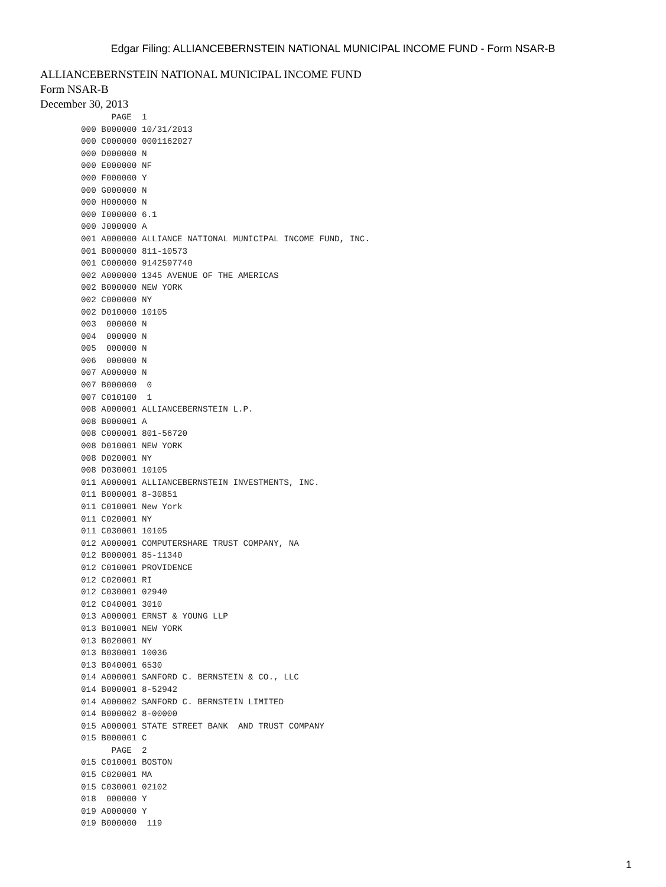Edgar Filing: ALLIANCEBERNSTEIN NATIONAL MUNICIPAL INCOME FUND - Form NSAR-B
ALLIANCEBERNSTEIN NATIONAL MUNICIPAL INCOME FUND
Form NSAR-B
December 30, 2013
      PAGE  1
000 B000000 10/31/2013
000 C000000 0001162027
000 D000000 N
000 E000000 NF
000 F000000 Y
000 G000000 N
000 H000000 N
000 I000000 6.1
000 J000000 A
001 A000000 ALLIANCE NATIONAL MUNICIPAL INCOME FUND, INC.
001 B000000 811-10573
001 C000000 9142597740
002 A000000 1345 AVENUE OF THE AMERICAS
002 B000000 NEW YORK
002 C000000 NY
002 D010000 10105
003  000000 N
004  000000 N
005  000000 N
006  000000 N
007 A000000 N
007 B000000  0
007 C010100  1
008 A000001 ALLIANCEBERNSTEIN L.P.
008 B000001 A
008 C000001 801-56720
008 D010001 NEW YORK
008 D020001 NY
008 D030001 10105
011 A000001 ALLIANCEBERNSTEIN INVESTMENTS, INC.
011 B000001 8-30851
011 C010001 New York
011 C020001 NY
011 C030001 10105
012 A000001 COMPUTERSHARE TRUST COMPANY, NA
012 B000001 85-11340
012 C010001 PROVIDENCE
012 C020001 RI
012 C030001 02940
012 C040001 3010
013 A000001 ERNST & YOUNG LLP
013 B010001 NEW YORK
013 B020001 NY
013 B030001 10036
013 B040001 6530
014 A000001 SANFORD C. BERNSTEIN & CO., LLC
014 B000001 8-52942
014 A000002 SANFORD C. BERNSTEIN LIMITED
014 B000002 8-00000
015 A000001 STATE STREET BANK  AND TRUST COMPANY
015 B000001 C
      PAGE  2
015 C010001 BOSTON
015 C020001 MA
015 C030001 02102
018  000000 Y
019 A000000 Y
019 B000000  119
1